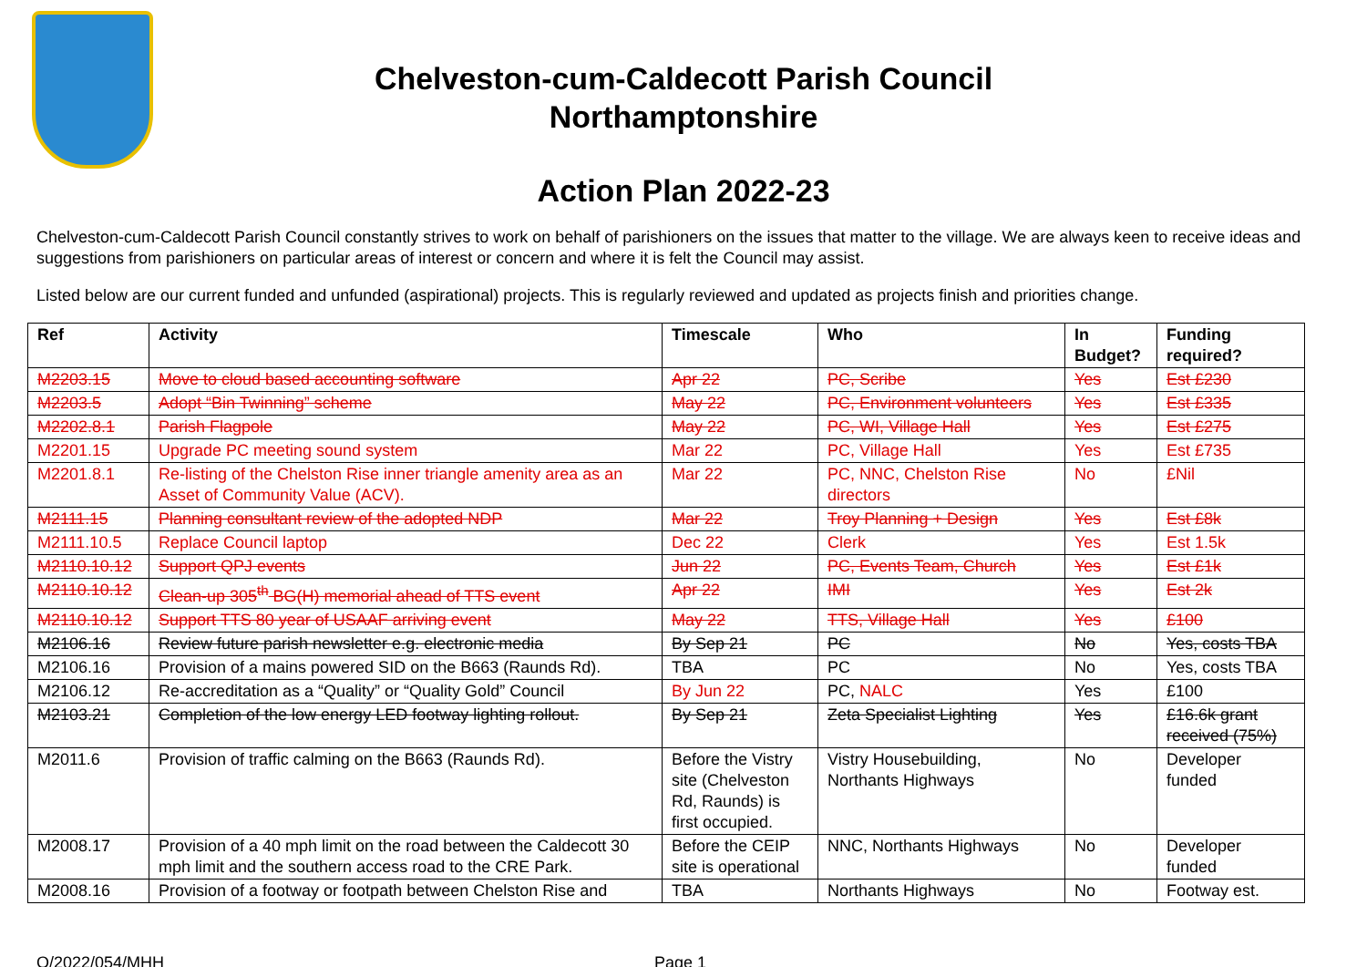Chelveston-cum-Caldecott Parish Council
Northamptonshire
Action Plan 2022-23
Chelveston-cum-Caldecott Parish Council constantly strives to work on behalf of parishioners on the issues that matter to the village. We are always keen to receive ideas and suggestions from parishioners on particular areas of interest or concern and where it is felt the Council may assist.
Listed below are our current funded and unfunded (aspirational) projects. This is regularly reviewed and updated as projects finish and priorities change.
| Ref | Activity | Timescale | Who | In Budget? | Funding required? |
| --- | --- | --- | --- | --- | --- |
| M2203.15 | Move to cloud based accounting software | Apr 22 | PC, Scribe | Yes | Est £230 |
| M2203.5 | Adopt “Bin Twinning” scheme | May 22 | PC, Environment volunteers | Yes | Est £335 |
| M2202.8.1 | Parish Flagpole | May 22 | PC, WI, Village Hall | Yes | Est £275 |
| M2201.15 | Upgrade PC meeting sound system | Mar 22 | PC, Village Hall | Yes | Est £735 |
| M2201.8.1 | Re-listing of the Chelston Rise inner triangle amenity area as an Asset of Community Value (ACV). | Mar 22 | PC, NNC, Chelston Rise directors | No | £Nil |
| M2111.15 | Planning consultant review of the adopted NDP | Mar 22 | Troy Planning + Design | Yes | Est £8k |
| M2111.10.5 | Replace Council laptop | Dec 22 | Clerk | Yes | Est 1.5k |
| M2110.10.12 | Support QPJ events | Jun 22 | PC, Events Team, Church | Yes | Est £1k |
| M2110.10.12 | Clean-up 305<sup>th</sup> BG(H) memorial ahead of TTS event | Apr 22 | IMI | Yes | Est 2k |
| M2110.10.12 | Support TTS 80 year of USAAF arriving event | May 22 | TTS, Village Hall | Yes | £100 |
| M2106.16 | Review future parish newsletter e.g. electronic media | By Sep 21 | PC | No | Yes, costs TBA |
| M2106.16 | Provision of a mains powered SID on the B663 (Raunds Rd). | TBA | PC | No | Yes, costs TBA |
| M2106.12 | Re-accreditation as a “Quality” or “Quality Gold” Council | By Jun 22 | PC, NALC | Yes | £100 |
| M2103.21 | Completion of the low energy LED footway lighting rollout. | By Sep 21 | Zeta Specialist Lighting | Yes | £16.6k grant received (75%) |
| M2011.6 | Provision of traffic calming on the B663 (Raunds Rd). | Before the Vistry site (Chelveston Rd, Raunds) is first occupied. | Vistry Housebuilding, Northants Highways | No | Developer funded |
| M2008.17 | Provision of a 40 mph limit on the road between the Caldecott 30 mph limit and the southern access road to the CRE Park. | Before the CEIP site is operational | NNC, Northants Highways | No | Developer funded |
| M2008.16 | Provision of a footway or footpath between Chelston Rise and | TBA | Northants Highways | No | Footway est. |
O/2022/054/MHH Page 1